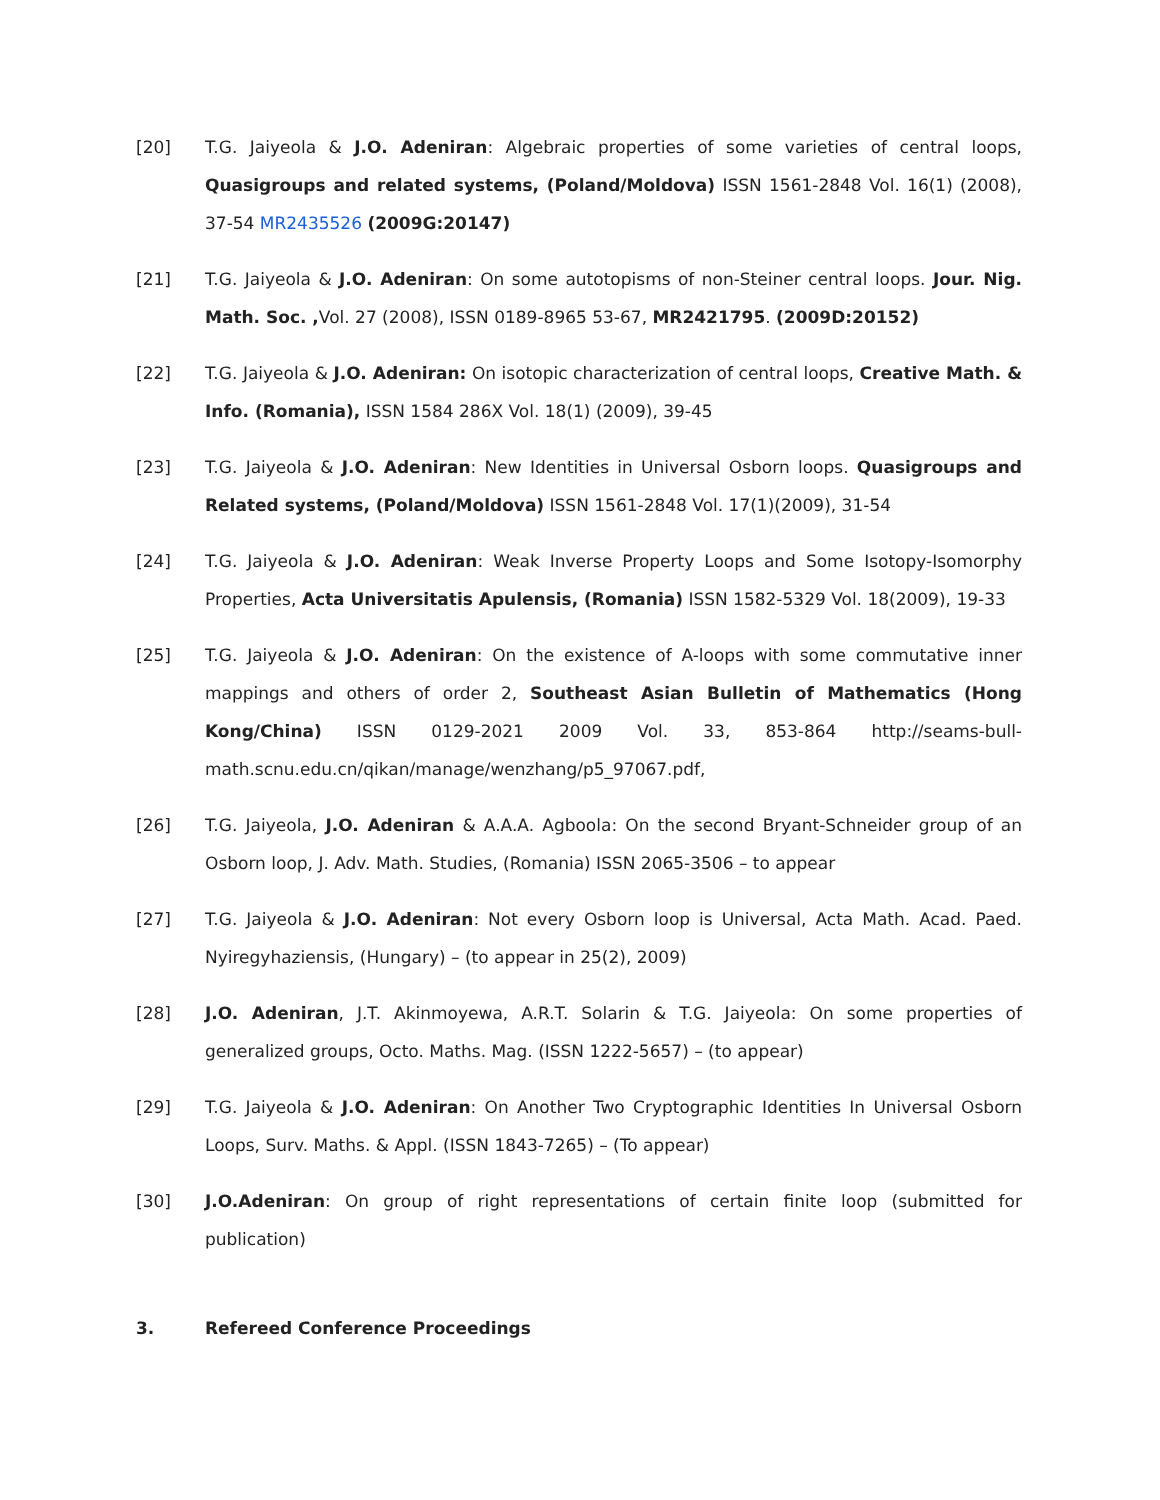[20] T.G. Jaiyeola & J.O. Adeniran: Algebraic properties of some varieties of central loops, Quasigroups and related systems, (Poland/Moldova) ISSN 1561-2848 Vol. 16(1) (2008), 37-54 MR2435526 (2009G:20147)
[21] T.G. Jaiyeola & J.O. Adeniran: On some autotopisms of non-Steiner central loops. Jour. Nig. Math. Soc. , Vol. 27 (2008), ISSN 0189-8965 53-67, MR2421795. (2009D:20152)
[22] T.G. Jaiyeola & J.O. Adeniran: On isotopic characterization of central loops, Creative Math. & Info. (Romania), ISSN 1584 286X Vol. 18(1) (2009), 39-45
[23] T.G. Jaiyeola & J.O. Adeniran: New Identities in Universal Osborn loops. Quasigroups and Related systems, (Poland/Moldova) ISSN 1561-2848 Vol. 17(1)(2009), 31-54
[24] T.G. Jaiyeola & J.O. Adeniran: Weak Inverse Property Loops and Some Isotopy-Isomorphy Properties, Acta Universitatis Apulensis, (Romania) ISSN 1582-5329 Vol. 18(2009), 19-33
[25] T.G. Jaiyeola & J.O. Adeniran: On the existence of A-loops with some commutative inner mappings and others of order 2, Southeast Asian Bulletin of Mathematics (Hong Kong/China) ISSN 0129-2021 2009 Vol. 33, 853-864 http://seams-bull-math.scnu.edu.cn/qikan/manage/wenzhang/p5_97067.pdf,
[26] T.G. Jaiyeola, J.O. Adeniran & A.A.A. Agboola: On the second Bryant-Schneider group of an Osborn loop, J. Adv. Math. Studies, (Romania) ISSN 2065-3506 – to appear
[27] T.G. Jaiyeola & J.O. Adeniran: Not every Osborn loop is Universal, Acta Math. Acad. Paed. Nyiregyhaziensis, (Hungary) – (to appear in 25(2), 2009)
[28] J.O. Adeniran, J.T. Akinmoyewa, A.R.T. Solarin & T.G. Jaiyeola: On some properties of generalized groups, Octo. Maths. Mag. (ISSN 1222-5657) – (to appear)
[29] T.G. Jaiyeola & J.O. Adeniran: On Another Two Cryptographic Identities In Universal Osborn Loops, Surv. Maths. & Appl. (ISSN 1843-7265) – (To appear)
[30] J.O.Adeniran: On group of right representations of certain finite loop (submitted for publication)
3. Refereed Conference Proceedings